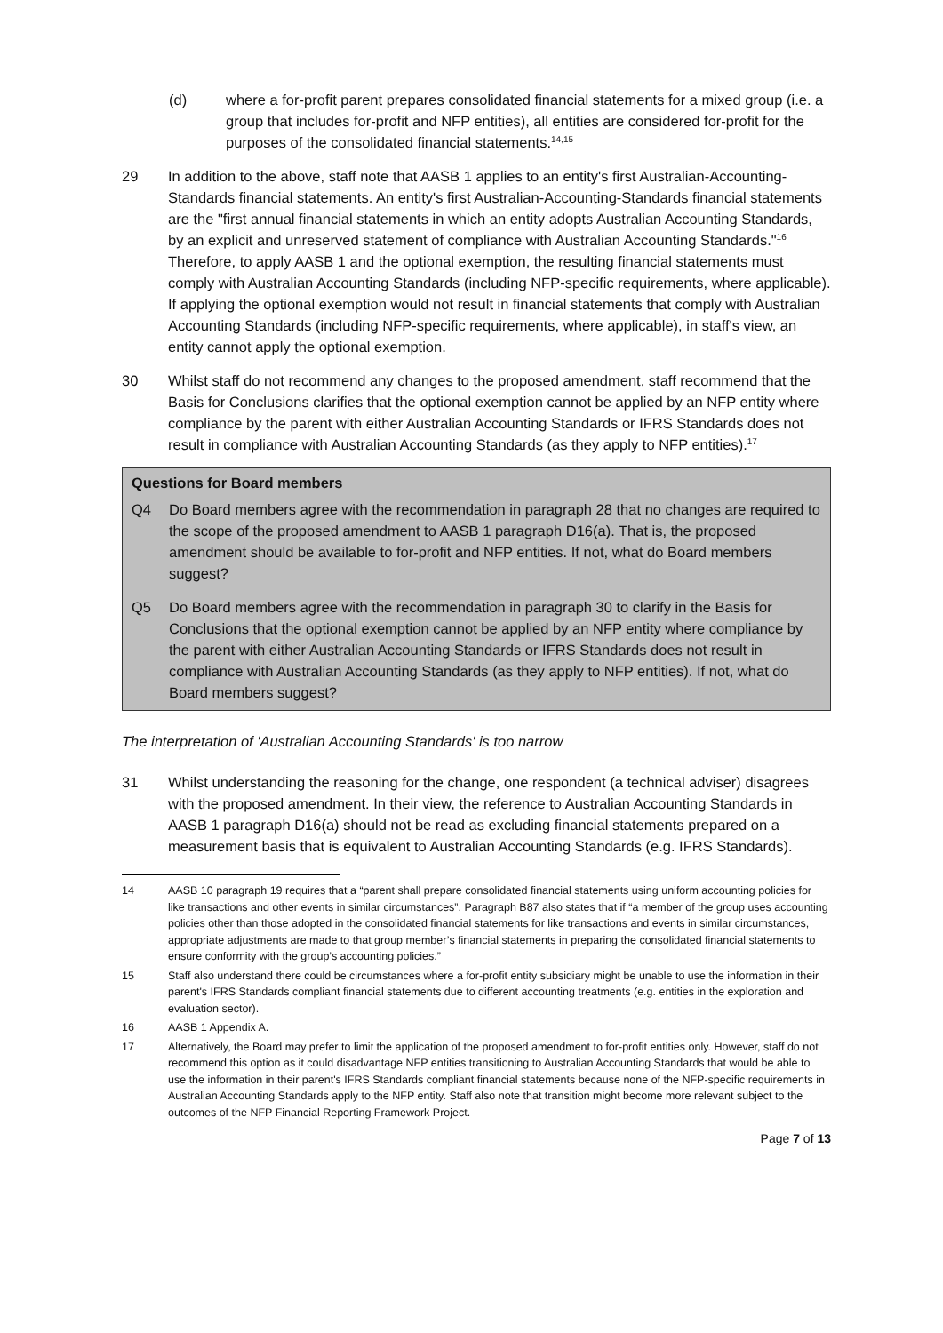(d) where a for-profit parent prepares consolidated financial statements for a mixed group (i.e. a group that includes for-profit and NFP entities), all entities are considered for-profit for the purposes of the consolidated financial statements.<sup>14,15</sup>
29 In addition to the above, staff note that AASB 1 applies to an entity's first Australian-Accounting-Standards financial statements. An entity's first Australian-Accounting-Standards financial statements are the "first annual financial statements in which an entity adopts Australian Accounting Standards, by an explicit and unreserved statement of compliance with Australian Accounting Standards."<sup>16</sup> Therefore, to apply AASB 1 and the optional exemption, the resulting financial statements must comply with Australian Accounting Standards (including NFP-specific requirements, where applicable). If applying the optional exemption would not result in financial statements that comply with Australian Accounting Standards (including NFP-specific requirements, where applicable), in staff's view, an entity cannot apply the optional exemption.
30 Whilst staff do not recommend any changes to the proposed amendment, staff recommend that the Basis for Conclusions clarifies that the optional exemption cannot be applied by an NFP entity where compliance by the parent with either Australian Accounting Standards or IFRS Standards does not result in compliance with Australian Accounting Standards (as they apply to NFP entities).<sup>17</sup>
Questions for Board members
Q4 Do Board members agree with the recommendation in paragraph 28 that no changes are required to the scope of the proposed amendment to AASB 1 paragraph D16(a). That is, the proposed amendment should be available to for-profit and NFP entities. If not, what do Board members suggest?
Q5 Do Board members agree with the recommendation in paragraph 30 to clarify in the Basis for Conclusions that the optional exemption cannot be applied by an NFP entity where compliance by the parent with either Australian Accounting Standards or IFRS Standards does not result in compliance with Australian Accounting Standards (as they apply to NFP entities). If not, what do Board members suggest?
The interpretation of 'Australian Accounting Standards' is too narrow
31 Whilst understanding the reasoning for the change, one respondent (a technical adviser) disagrees with the proposed amendment. In their view, the reference to Australian Accounting Standards in AASB 1 paragraph D16(a) should not be read as excluding financial statements prepared on a measurement basis that is equivalent to Australian Accounting Standards (e.g. IFRS Standards).
14 AASB 10 paragraph 19 requires that a “parent shall prepare consolidated financial statements using uniform accounting policies for like transactions and other events in similar circumstances”. Paragraph B87 also states that if “a member of the group uses accounting policies other than those adopted in the consolidated financial statements for like transactions and events in similar circumstances, appropriate adjustments are made to that group member’s financial statements in preparing the consolidated financial statements to ensure conformity with the group’s accounting policies.”
15 Staff also understand there could be circumstances where a for-profit entity subsidiary might be unable to use the information in their parent's IFRS Standards compliant financial statements due to different accounting treatments (e.g. entities in the exploration and evaluation sector).
16 AASB 1 Appendix A.
17 Alternatively, the Board may prefer to limit the application of the proposed amendment to for-profit entities only. However, staff do not recommend this option as it could disadvantage NFP entities transitioning to Australian Accounting Standards that would be able to use the information in their parent's IFRS Standards compliant financial statements because none of the NFP-specific requirements in Australian Accounting Standards apply to the NFP entity. Staff also note that transition might become more relevant subject to the outcomes of the NFP Financial Reporting Framework Project.
Page 7 of 13